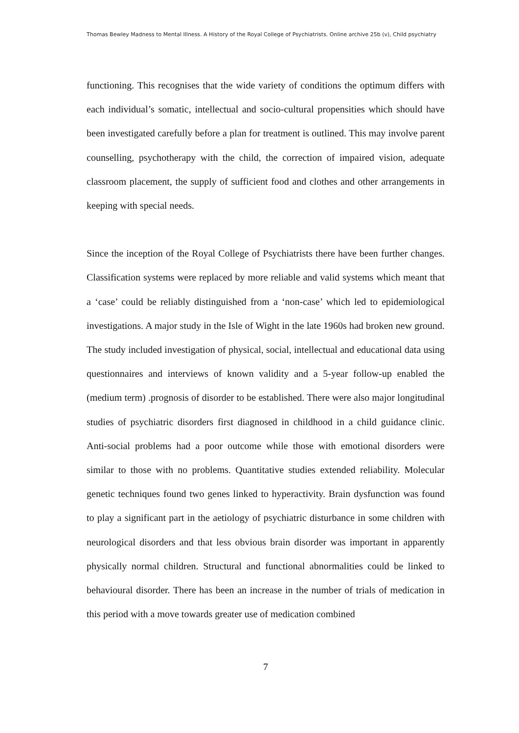Thomas Bewley Madness to Mental Illness. A History of the Royal College of Psychiatrists. Online archive 25b (v), Child psychiatry
functioning. This recognises that the wide variety of conditions the optimum differs with each individual’s somatic, intellectual and socio-cultural propensities which should have been investigated carefully before a plan for treatment is outlined. This may involve parent counselling, psychotherapy with the child, the correction of impaired vision, adequate classroom placement, the supply of sufficient food and clothes and other arrangements in keeping with special needs.
Since the inception of the Royal College of Psychiatrists there have been further changes. Classification systems were replaced by more reliable and valid systems which meant that a ‘case’ could be reliably distinguished from a ‘non-case’ which led to epidemiological investigations. A major study in the Isle of Wight in the late 1960s had broken new ground. The study included investigation of physical, social, intellectual and educational data using questionnaires and interviews of known validity and a 5-year follow-up enabled the (medium term) .prognosis of disorder to be established. There were also major longitudinal studies of psychiatric disorders first diagnosed in childhood in a child guidance clinic. Anti-social problems had a poor outcome while those with emotional disorders were similar to those with no problems. Quantitative studies extended reliability. Molecular genetic techniques found two genes linked to hyperactivity. Brain dysfunction was found to play a significant part in the aetiology of psychiatric disturbance in some children with neurological disorders and that less obvious brain disorder was important in apparently physically normal children. Structural and functional abnormalities could be linked to behavioural disorder. There has been an increase in the number of trials of medication in this period with a move towards greater use of medication combined
7